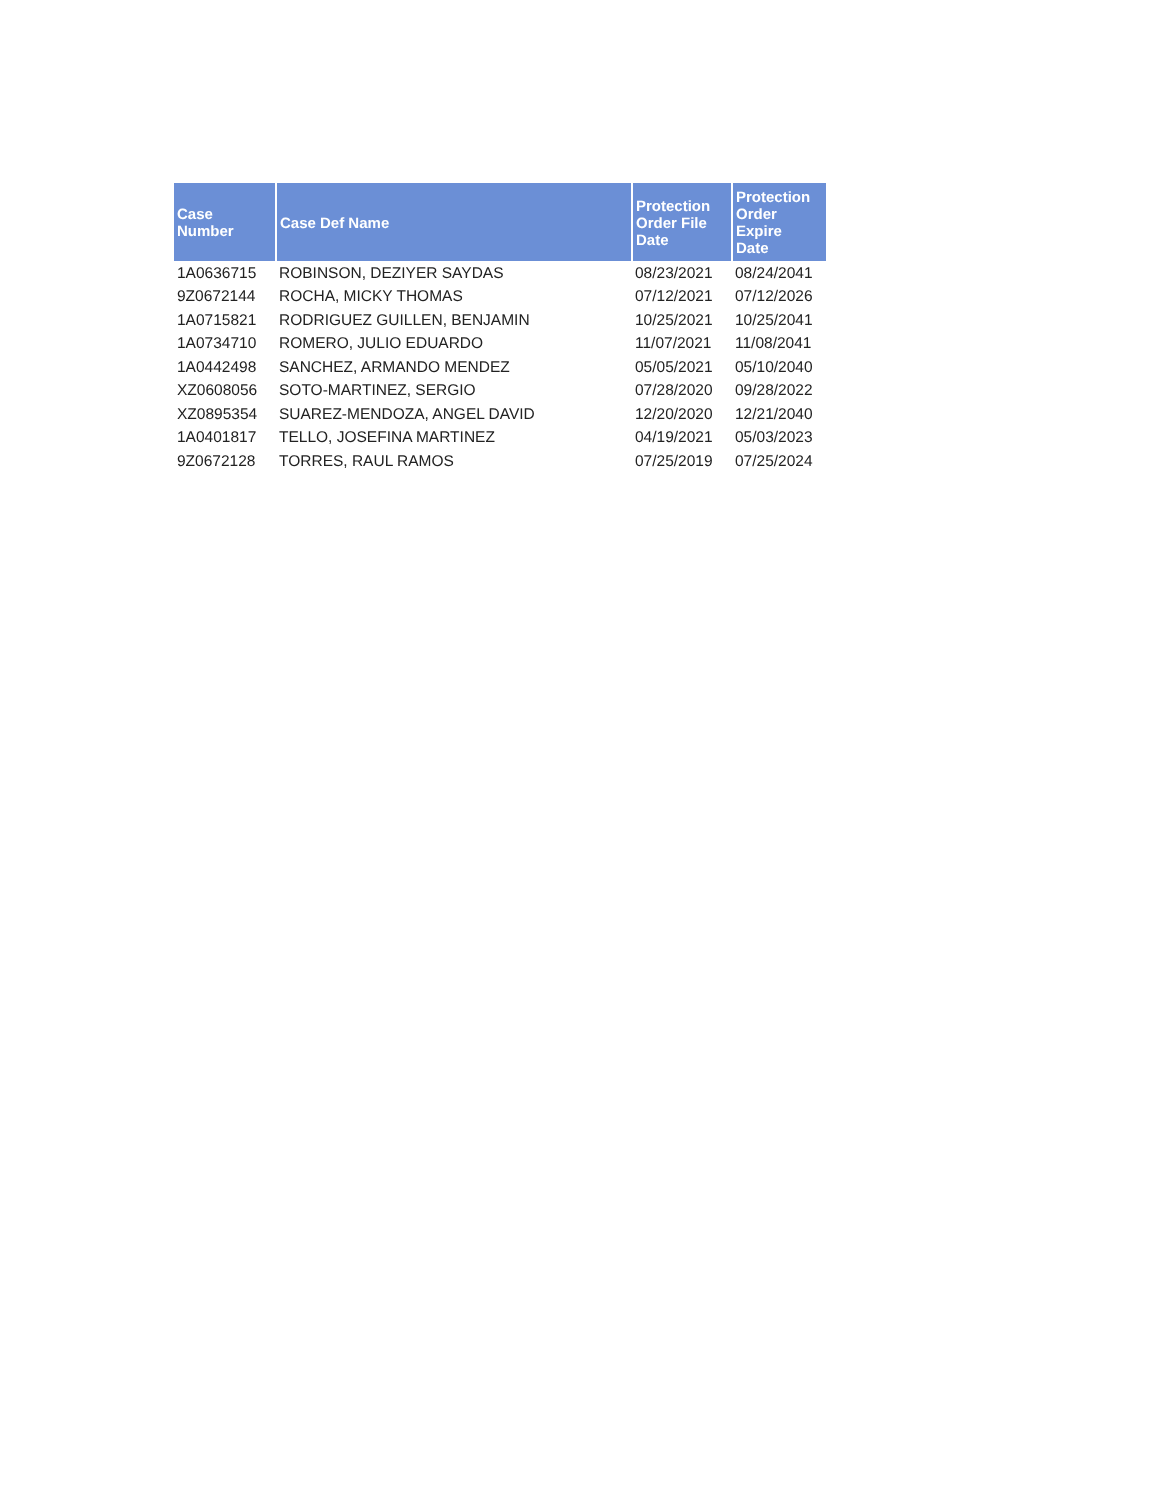| Case Number | Case Def Name | Protection Order File Date | Protection Order Expire Date |
| --- | --- | --- | --- |
| 1A0636715 | ROBINSON, DEZIYER SAYDAS | 08/23/2021 | 08/24/2041 |
| 9Z0672144 | ROCHA, MICKY THOMAS | 07/12/2021 | 07/12/2026 |
| 1A0715821 | RODRIGUEZ GUILLEN, BENJAMIN | 10/25/2021 | 10/25/2041 |
| 1A0734710 | ROMERO, JULIO EDUARDO | 11/07/2021 | 11/08/2041 |
| 1A0442498 | SANCHEZ, ARMANDO MENDEZ | 05/05/2021 | 05/10/2040 |
| XZ0608056 | SOTO-MARTINEZ, SERGIO | 07/28/2020 | 09/28/2022 |
| XZ0895354 | SUAREZ-MENDOZA, ANGEL DAVID | 12/20/2020 | 12/21/2040 |
| 1A0401817 | TELLO, JOSEFINA MARTINEZ | 04/19/2021 | 05/03/2023 |
| 9Z0672128 | TORRES, RAUL RAMOS | 07/25/2019 | 07/25/2024 |